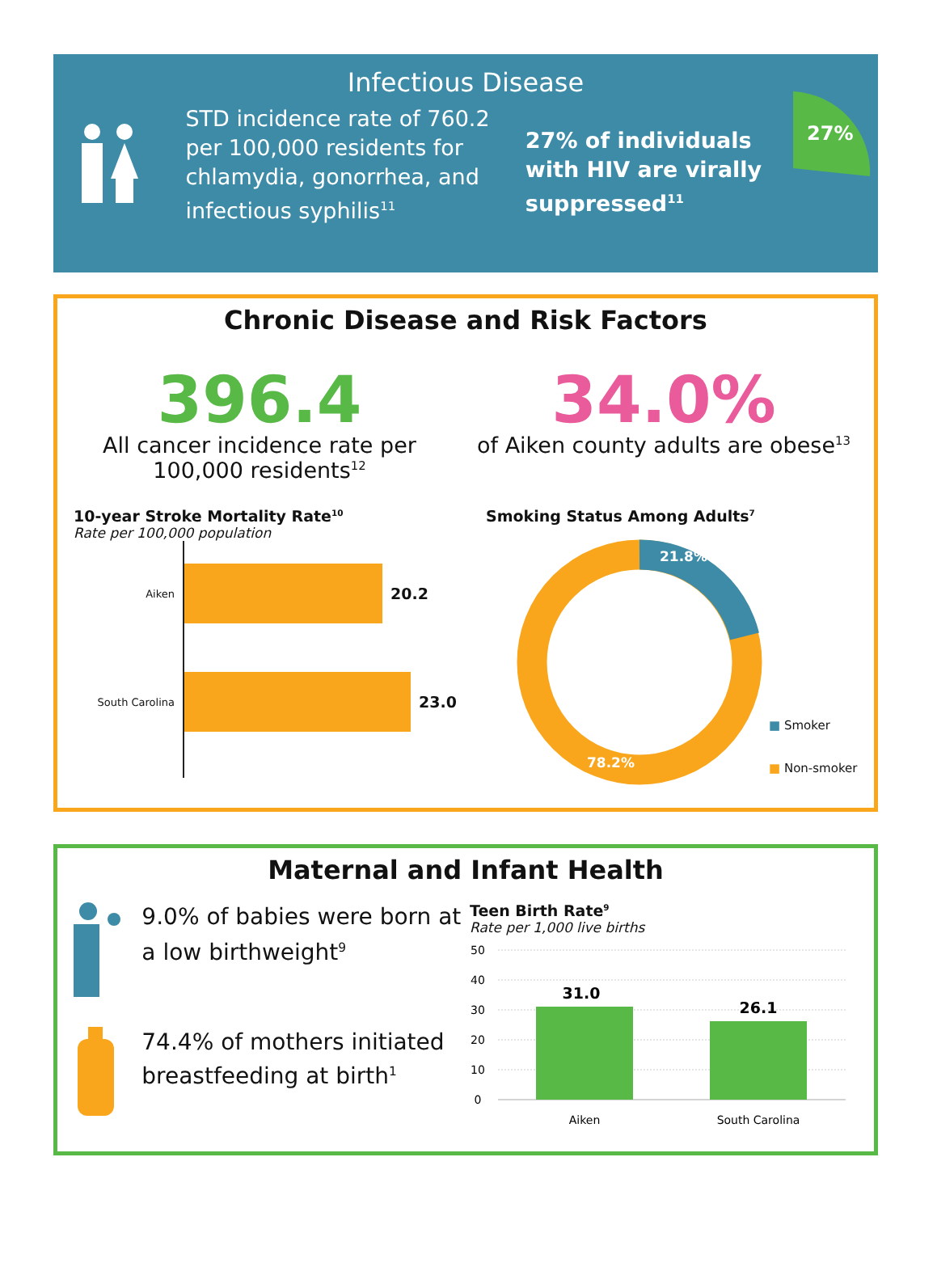Infectious Disease
STD incidence rate of 760.2 per 100,000 residents for chlamydia, gonorrhea, and infectious syphilis<sup>11</sup>
27% of individuals with HIV are virally suppressed<sup>11</sup>
27%
Chronic Disease and Risk Factors
396.4
All cancer incidence rate per 100,000 residents<sup>12</sup>
34.0%
of Aiken county adults are obese<sup>13</sup>
10-year Stroke Mortality Rate<sup>10</sup>
Rate per 100,000 population
Aiken
20.2
South Carolina
23.0
Smoking Status Among Adults<sup>7</sup>
21.8%
78.2%
■ Smoker
■ Non-smoker
Maternal and Infant Health
9.0% of babies were born at a low birthweight<sup>9</sup>
74.4% of mothers initiated breastfeeding at birth<sup>1</sup>
Teen Birth Rate<sup>9</sup>
Rate per 1,000 live births
50
40
30
20
10
0
31.0
26.1
Aiken
South Carolina